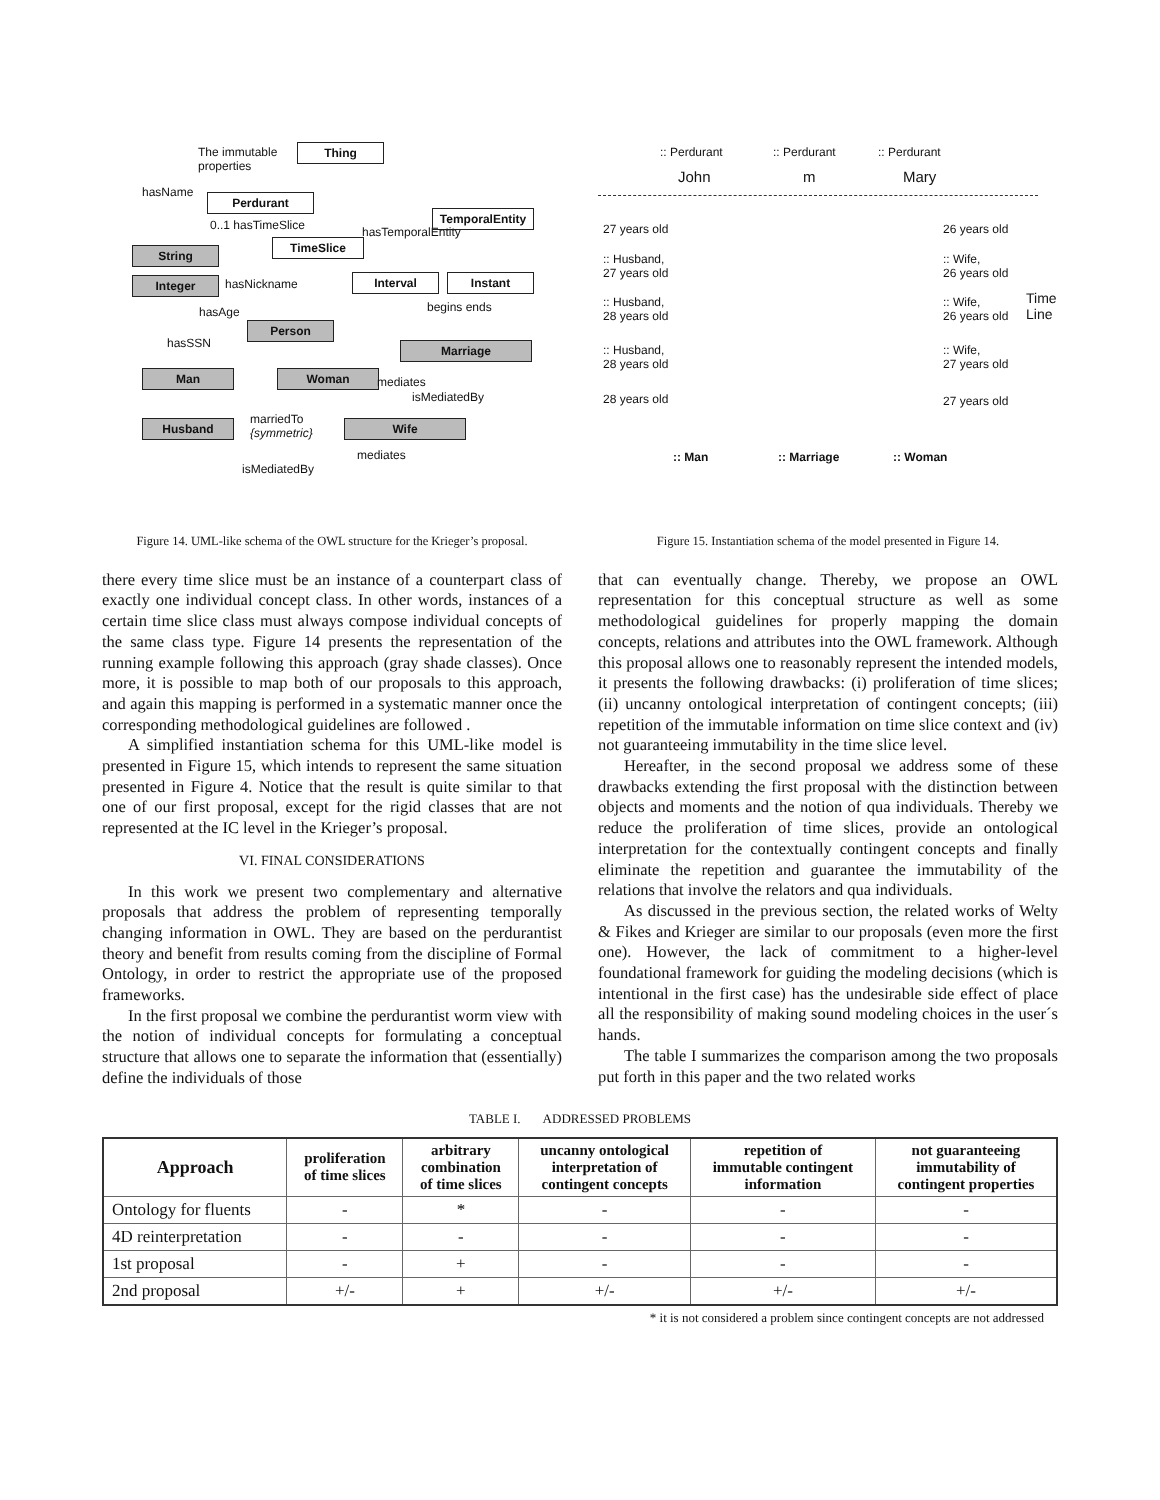The immutable
properties
Thing
hasName Perdurant
0..1 hasTimeSlice
String
TimeSlice
hasTemporalEntity
TemporalEntity
Integer hasNickname Interval Instant
hasAge begins ends
Person
hasSSN Marriage
Man Woman mediates
isMediatedBy
Husband
marriedTo
{symmetric}
Wife
mediates
isMediatedBy
Figure 14. UML-like schema of the OWL structure for the Krieger’s proposal.
there every time slice must be an instance of a counterpart class of exactly one individual concept class. In other words, instances of a certain time slice class must always compose individual concepts of the same class type. Figure 14 presents the representation of the running example following this approach (gray shade classes). Once more, it is possible to map both of our proposals to this approach, and again this mapping is performed in a systematic manner once the corresponding methodological guidelines are followed .
A simplified instantiation schema for this UML-like model is presented in Figure 15, which intends to represent the same situation presented in Figure 4. Notice that the result is quite similar to that one of our first proposal, except for the rigid classes that are not represented at the IC level in the Krieger’s proposal.
VI. FINAL CONSIDERATIONS
In this work we present two complementary and alternative proposals that address the problem of representing temporally changing information in OWL. They are based on the perdurantist theory and benefit from results coming from the discipline of Formal Ontology, in order to restrict the appropriate use of the proposed frameworks.
In the first proposal we combine the perdurantist worm view with the notion of individual concepts for formulating a conceptual structure that allows one to separate the information that (essentially) define the individuals of those
:: Perdurant :: Perdurant :: Perdurant
John m Mary
27 years old 26 years old
:: Husband,
27 years old
:: Wife,
26 years old
:: Husband,
28 years old
:: Wife,
26 years old
:: Husband,
28 years old
:: Wife,
27 years old
28 years old 27 years old
Time Line
:: Man :: Marriage :: Woman
Figure 15. Instantiation schema of the model presented in Figure 14.
that can eventually change. Thereby, we propose an OWL representation for this conceptual structure as well as some methodological guidelines for properly mapping the domain concepts, relations and attributes into the OWL framework. Although this proposal allows one to reasonably represent the intended models, it presents the following drawbacks: (i) proliferation of time slices; (ii) uncanny ontological interpretation of contingent concepts; (iii) repetition of the immutable information on time slice context and (iv) not guaranteeing immutability in the time slice level.
Hereafter, in the second proposal we address some of these drawbacks extending the first proposal with the distinction between objects and moments and the notion of qua individuals. Thereby we reduce the proliferation of time slices, provide an ontological interpretation for the contextually contingent concepts and finally eliminate the repetition and guarantee the immutability of the relations that involve the relators and qua individuals.
As discussed in the previous section, the related works of Welty & Fikes and Krieger are similar to our proposals (even more the first one). However, the lack of commitment to a higher-level foundational framework for guiding the modeling decisions (which is intentional in the first case) has the undesirable side effect of place all the responsibility of making sound modeling choices in the user´s hands.
The table I summarizes the comparison among the two proposals put forth in this paper and the two related works
TABLE I. ADDRESSED PROBLEMS
| Approach | proliferation of time slices | arbitrary combination of time slices | uncanny ontological interpretation of contingent concepts | repetition of immutable contingent information | not guaranteeing immutability of contingent properties |
| --- | --- | --- | --- | --- | --- |
| Ontology for fluents | - | * | - | - | - |
| 4D reinterpretation | - | - | - | - | - |
| 1st proposal | - | + | - | - | - |
| 2nd proposal | +/- | + | +/- | +/- | +/- |
* it is not considered a problem since contingent concepts are not addressed